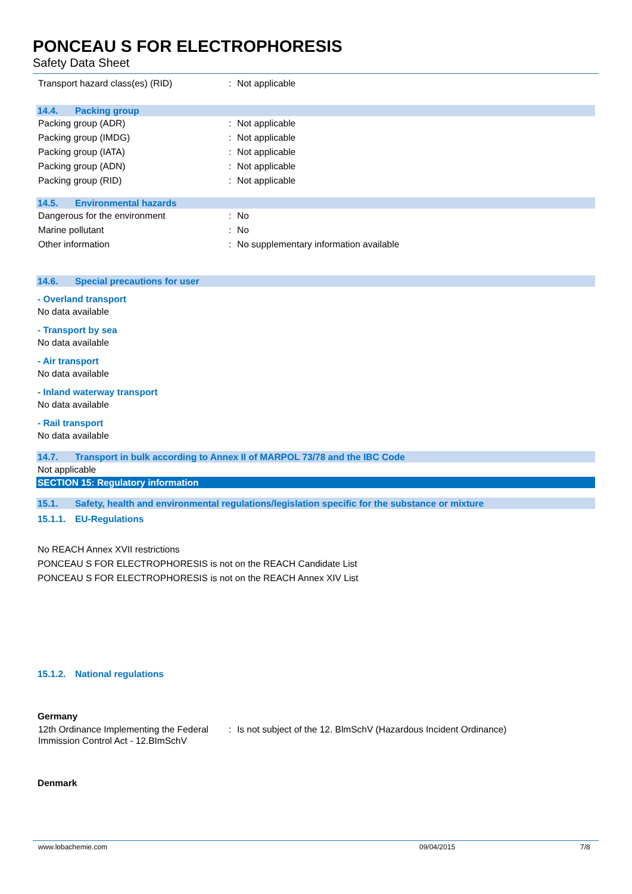PONCEAU S FOR ELECTROPHORESIS
Safety Data Sheet
Transport hazard class(es) (RID) : Not applicable
14.4. Packing group
Packing group (ADR) : Not applicable
Packing group (IMDG) : Not applicable
Packing group (IATA) : Not applicable
Packing group (ADN) : Not applicable
Packing group (RID) : Not applicable
14.5. Environmental hazards
Dangerous for the environment : No
Marine pollutant : No
Other information : No supplementary information available
14.6. Special precautions for user
- Overland transport
No data available
- Transport by sea
No data available
- Air transport
No data available
- Inland waterway transport
No data available
- Rail transport
No data available
14.7. Transport in bulk according to Annex II of MARPOL 73/78 and the IBC Code
Not applicable
SECTION 15: Regulatory information
15.1. Safety, health and environmental regulations/legislation specific for the substance or mixture
15.1.1. EU-Regulations
No REACH Annex XVII restrictions
PONCEAU S FOR ELECTROPHORESIS is not on the REACH Candidate List
PONCEAU S FOR ELECTROPHORESIS is not on the REACH Annex XIV List
15.1.2. National regulations
Germany
12th Ordinance Implementing the Federal Immission Control Act - 12.BImSchV
: Is not subject of the 12. BlmSchV (Hazardous Incident Ordinance)
Denmark
www.lobachemie.com 09/04/2015 7/8